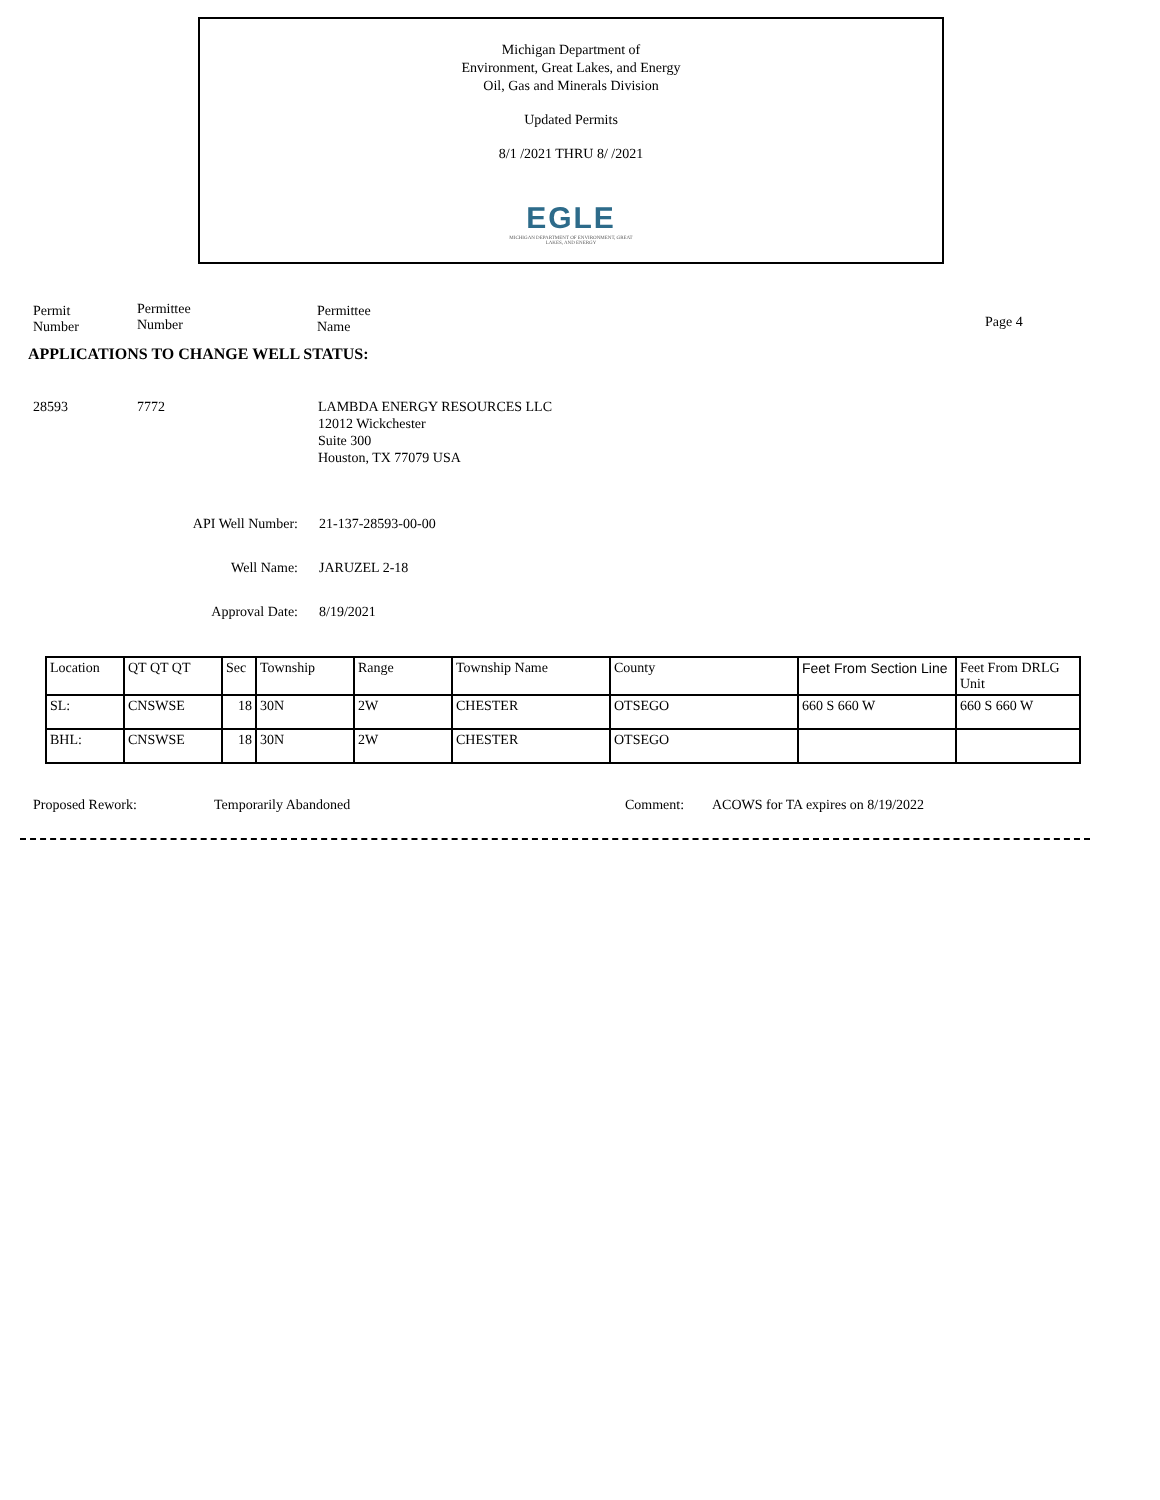Michigan Department of
Environment, Great Lakes, and Energy
Oil, Gas and Minerals Division
Updated Permits
8/1 /2021 THRU 8/ /2021
EGLE
MICHIGAN DEPARTMENT OF ENVIRONMENT, GREAT LAKES, AND ENERGY
Permit
Number
Permittee
Number
Permittee
Name
Page 4
APPLICATIONS TO CHANGE WELL STATUS:
28593 7772
LAMBDA ENERGY RESOURCES LLC
12012 Wickchester
Suite 300
Houston, TX 77079 USA
API Well Number: 21-137-28593-00-00
Well Name: JARUZEL 2-18
Approval Date: 8/19/2021
| Location | QT QT QT | Sec | Township | Range | Township Name | County | Feet From Section Line | Feet From DRLG Unit |
| SL: | CNSWSE | 18 | 30N | 2W | CHESTER | OTSEGO | 660 S 660 W | 660 S 660 W |
| BHL: | CNSWSE | 18 | 30N | 2W | CHESTER | OTSEGO | | |
Proposed Rework: Temporarily Abandoned Comment:
ACOWS for TA expires on 8/19/2022